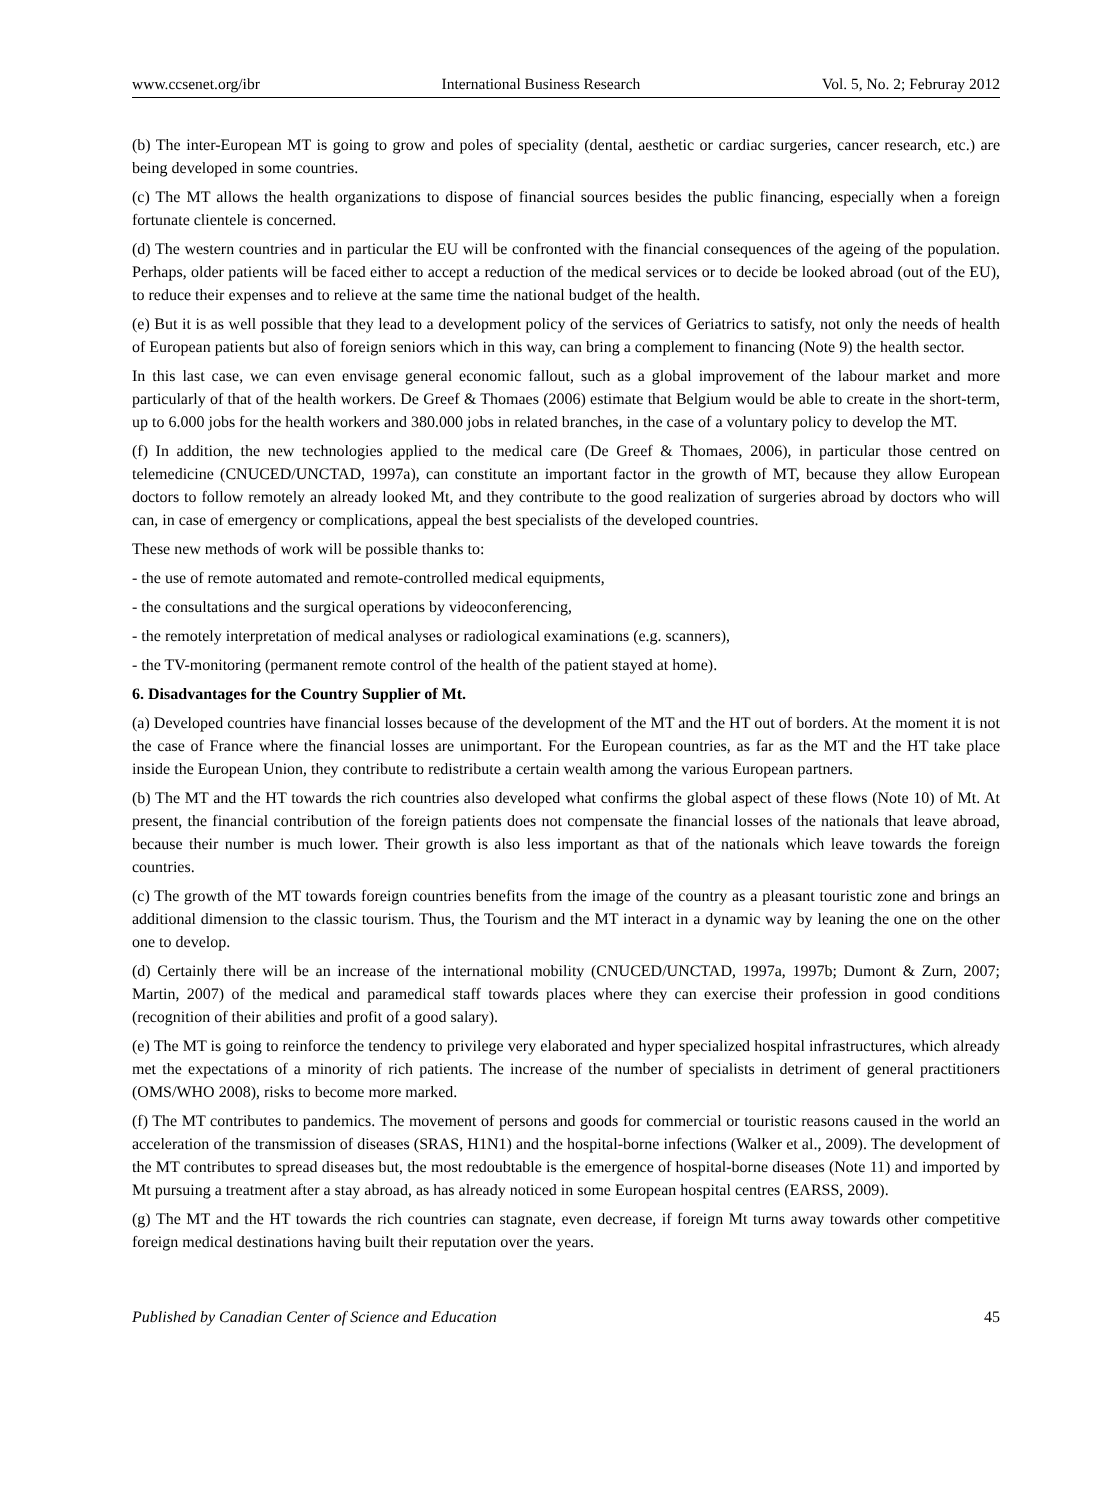www.ccsenet.org/ibr International Business Research Vol. 5, No. 2; Februray 2012
(b) The inter-European MT is going to grow and poles of speciality (dental, aesthetic or cardiac surgeries, cancer research, etc.) are being developed in some countries.
(c) The MT allows the health organizations to dispose of financial sources besides the public financing, especially when a foreign fortunate clientele is concerned.
(d) The western countries and in particular the EU will be confronted with the financial consequences of the ageing of the population. Perhaps, older patients will be faced either to accept a reduction of the medical services or to decide be looked abroad (out of the EU), to reduce their expenses and to relieve at the same time the national budget of the health.
(e) But it is as well possible that they lead to a development policy of the services of Geriatrics to satisfy, not only the needs of health of European patients but also of foreign seniors which in this way, can bring a complement to financing (Note 9) the health sector.
In this last case, we can even envisage general economic fallout, such as a global improvement of the labour market and more particularly of that of the health workers. De Greef & Thomaes (2006) estimate that Belgium would be able to create in the short-term, up to 6.000 jobs for the health workers and 380.000 jobs in related branches, in the case of a voluntary policy to develop the MT.
(f) In addition, the new technologies applied to the medical care (De Greef & Thomaes, 2006), in particular those centred on telemedicine (CNUCED/UNCTAD, 1997a), can constitute an important factor in the growth of MT, because they allow European doctors to follow remotely an already looked Mt, and they contribute to the good realization of surgeries abroad by doctors who will can, in case of emergency or complications, appeal the best specialists of the developed countries.
These new methods of work will be possible thanks to:
- the use of remote automated and remote-controlled medical equipments,
- the consultations and the surgical operations by videoconferencing,
- the remotely interpretation of medical analyses or radiological examinations (e.g. scanners),
- the TV-monitoring (permanent remote control of the health of the patient stayed at home).
6. Disadvantages for the Country Supplier of Mt.
(a) Developed countries have financial losses because of the development of the MT and the HT out of borders. At the moment it is not the case of France where the financial losses are unimportant. For the European countries, as far as the MT and the HT take place inside the European Union, they contribute to redistribute a certain wealth among the various European partners.
(b) The MT and the HT towards the rich countries also developed what confirms the global aspect of these flows (Note 10) of Mt. At present, the financial contribution of the foreign patients does not compensate the financial losses of the nationals that leave abroad, because their number is much lower. Their growth is also less important as that of the nationals which leave towards the foreign countries.
(c) The growth of the MT towards foreign countries benefits from the image of the country as a pleasant touristic zone and brings an additional dimension to the classic tourism. Thus, the Tourism and the MT interact in a dynamic way by leaning the one on the other one to develop.
(d) Certainly there will be an increase of the international mobility (CNUCED/UNCTAD, 1997a, 1997b; Dumont & Zurn, 2007; Martin, 2007) of the medical and paramedical staff towards places where they can exercise their profession in good conditions (recognition of their abilities and profit of a good salary).
(e) The MT is going to reinforce the tendency to privilege very elaborated and hyper specialized hospital infrastructures, which already met the expectations of a minority of rich patients. The increase of the number of specialists in detriment of general practitioners (OMS/WHO 2008), risks to become more marked.
(f) The MT contributes to pandemics. The movement of persons and goods for commercial or touristic reasons caused in the world an acceleration of the transmission of diseases (SRAS, H1N1) and the hospital-borne infections (Walker et al., 2009). The development of the MT contributes to spread diseases but, the most redoubtable is the emergence of hospital-borne diseases (Note 11) and imported by Mt pursuing a treatment after a stay abroad, as has already noticed in some European hospital centres (EARSS, 2009).
(g) The MT and the HT towards the rich countries can stagnate, even decrease, if foreign Mt turns away towards other competitive foreign medical destinations having built their reputation over the years.
Published by Canadian Center of Science and Education 45